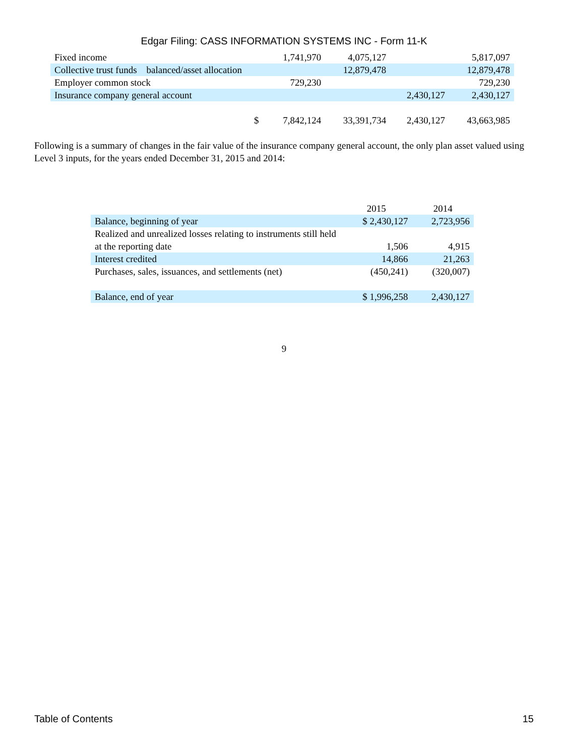Edgar Filing: CASS INFORMATION SYSTEMS INC - Form 11-K
| Fixed income | | 1,741,970 | 4,075,127 | | 5,817,097 |
| Collective trust funds balanced/asset allocation | | | 12,879,478 | | 12,879,478 |
| Employer common stock | | 729,230 | | | 729,230 |
| Insurance company general account | | | | 2,430,127 | 2,430,127 |
| | $ | 7,842,124 | 33,391,734 | 2,430,127 | 43,663,985 |
Following is a summary of changes in the fair value of the insurance company general account, the only plan asset valued using Level 3 inputs, for the years ended December 31, 2015 and 2014:
| | 2015 | 2014 |
| Balance, beginning of year | $ 2,430,127 | 2,723,956 |
| Realized and unrealized losses relating to instruments still held at the reporting date | 1,506 | 4,915 |
| Interest credited | 14,866 | 21,263 |
| Purchases, sales, issuances, and settlements (net) | (450,241) | (320,007) |
| Balance, end of year | $ 1,996,258 | 2,430,127 |
9
Table of Contents 15